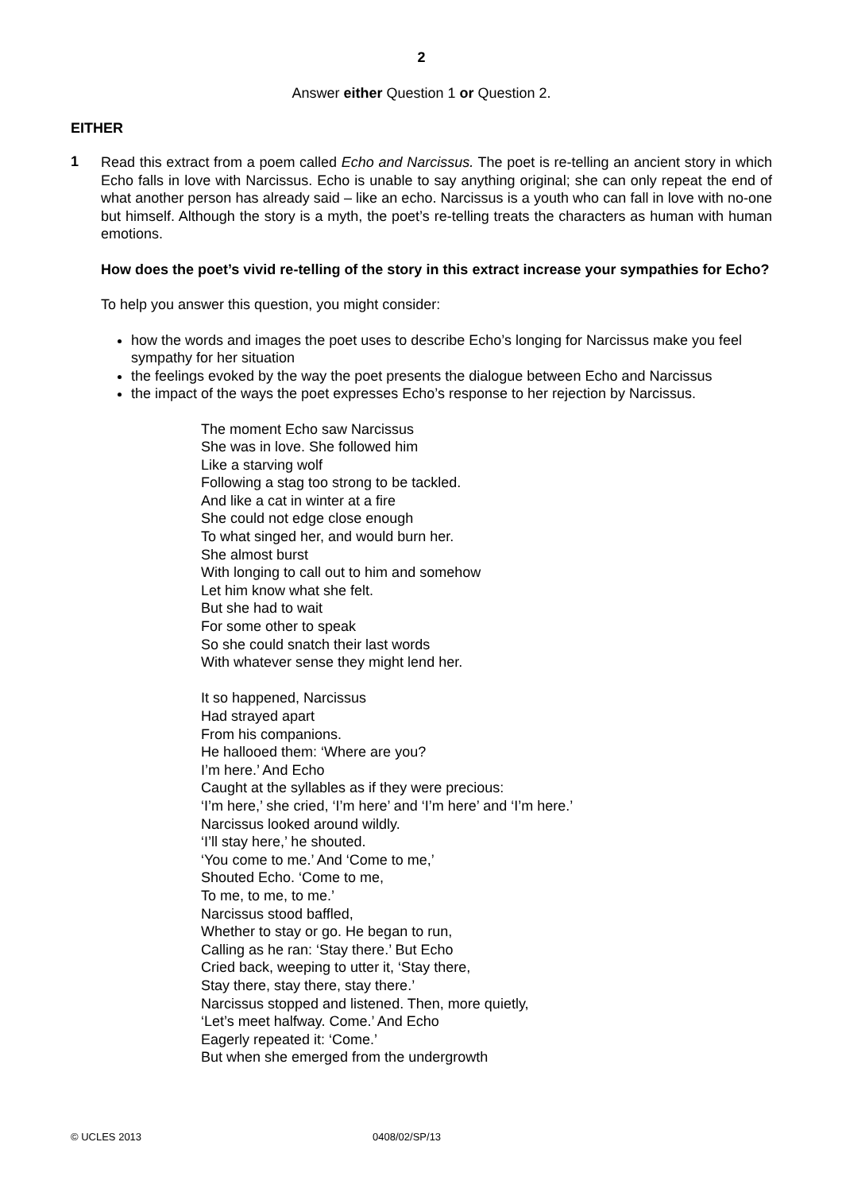2
Answer either Question 1 or Question 2.
EITHER
1
Read this extract from a poem called Echo and Narcissus. The poet is re-telling an ancient story in which Echo falls in love with Narcissus. Echo is unable to say anything original; she can only repeat the end of what another person has already said – like an echo. Narcissus is a youth who can fall in love with no-one but himself. Although the story is a myth, the poet’s re-telling treats the characters as human with human emotions.
How does the poet’s vivid re-telling of the story in this extract increase your sympathies for Echo?
To help you answer this question, you might consider:
how the words and images the poet uses to describe Echo’s longing for Narcissus make you feel sympathy for her situation
the feelings evoked by the way the poet presents the dialogue between Echo and Narcissus
the impact of the ways the poet expresses Echo’s response to her rejection by Narcissus.
The moment Echo saw Narcissus
She was in love. She followed him
Like a starving wolf
Following a stag too strong to be tackled.
And like a cat in winter at a fire
She could not edge close enough
To what singed her, and would burn her.
She almost burst
With longing to call out to him and somehow
Let him know what she felt.
But she had to wait
For some other to speak
So she could snatch their last words
With whatever sense they might lend her.
It so happened, Narcissus
Had strayed apart
From his companions.
He hallooed them: ‘Where are you?
I’m here.’ And Echo
Caught at the syllables as if they were precious:
‘I’m here,’ she cried, ‘I’m here’ and ‘I’m here’ and ‘I’m here.’
Narcissus looked around wildly.
‘I’ll stay here,’ he shouted.
‘You come to me.’ And ‘Come to me,’
Shouted Echo. ‘Come to me,
To me, to me, to me.’
Narcissus stood baffled,
Whether to stay or go. He began to run,
Calling as he ran: ‘Stay there.’ But Echo
Cried back, weeping to utter it, ‘Stay there,
Stay there, stay there, stay there.’
Narcissus stopped and listened. Then, more quietly,
‘Let’s meet halfway. Come.’ And Echo
Eagerly repeated it: ‘Come.’
But when she emerged from the undergrowth
© UCLES 2013 0408/02/SP/13